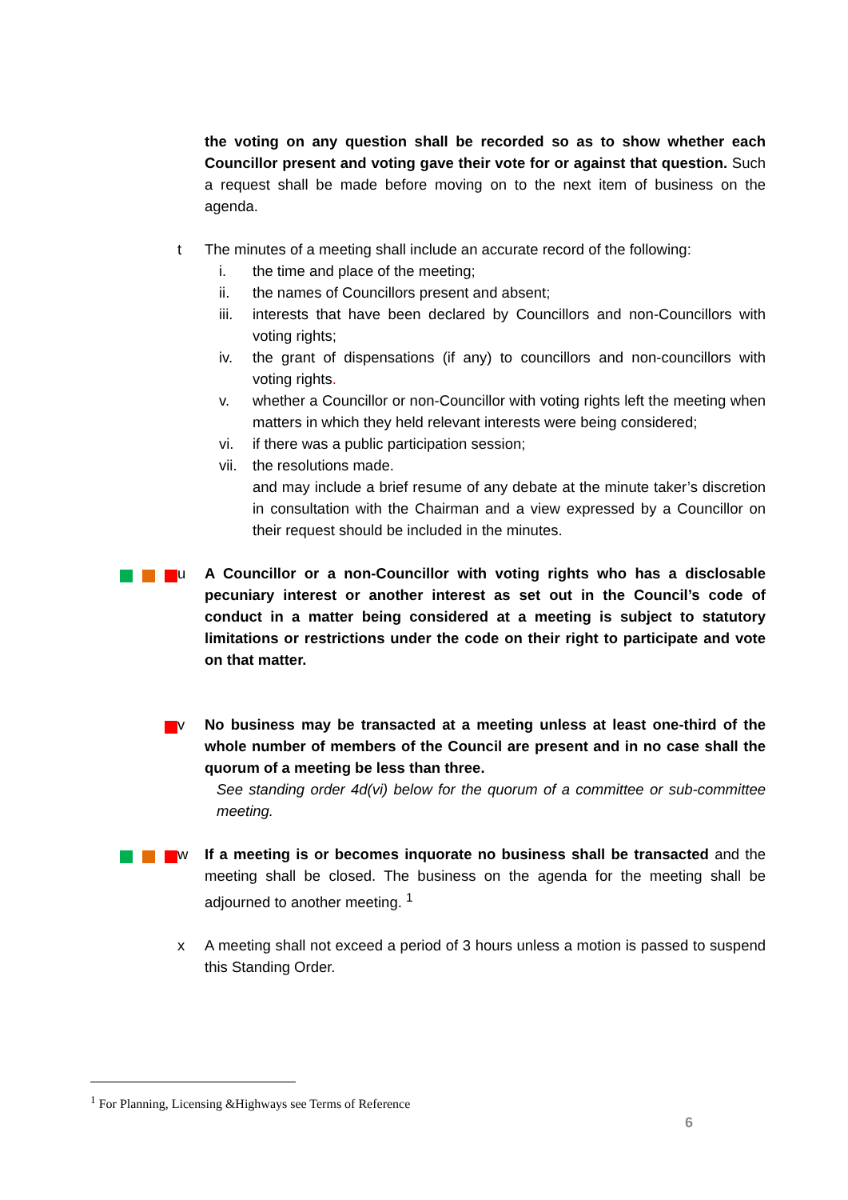the voting on any question shall be recorded so as to show whether each Councillor present and voting gave their vote for or against that question. Such a request shall be made before moving on to the next item of business on the agenda.
t The minutes of a meeting shall include an accurate record of the following:
i. the time and place of the meeting;
ii. the names of Councillors present and absent;
iii. interests that have been declared by Councillors and non-Councillors with voting rights;
iv. the grant of dispensations (if any) to councillors and non-councillors with voting rights.
v. whether a Councillor or non-Councillor with voting rights left the meeting when matters in which they held relevant interests were being considered;
vi. if there was a public participation session;
vii. the resolutions made.
and may include a brief resume of any debate at the minute taker’s discretion in consultation with the Chairman and a view expressed by a Councillor on their request should be included in the minutes.
u A Councillor or a non-Councillor with voting rights who has a disclosable pecuniary interest or another interest as set out in the Council’s code of conduct in a matter being considered at a meeting is subject to statutory limitations or restrictions under the code on their right to participate and vote on that matter.
v No business may be transacted at a meeting unless at least one-third of the whole number of members of the Council are present and in no case shall the quorum of a meeting be less than three.
See standing order 4d(vi) below for the quorum of a committee or sub-committee meeting.
w If a meeting is or becomes inquorate no business shall be transacted and the meeting shall be closed. The business on the agenda for the meeting shall be adjourned to another meeting. <sup>1</sup>
x A meeting shall not exceed a period of 3 hours unless a motion is passed to suspend this Standing Order.
<sup>1</sup> For Planning, Licensing &Highways see Terms of Reference
6